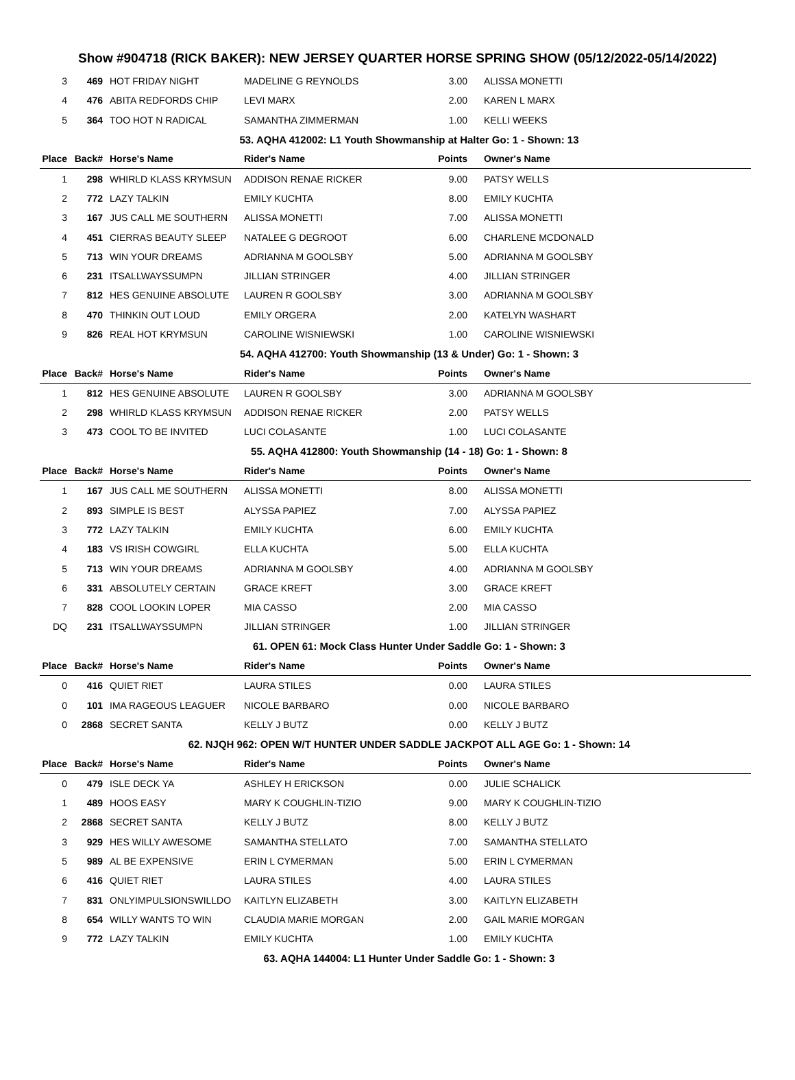Show #904718 (RICK BAKER): NEW JERSEY QUARTER HORSE SPRING SHOW (05/12/2022-05/14/2022)
| 3 | 469 | HOT FRIDAY NIGHT | MADELINE G REYNOLDS | 3.00 | ALISSA MONETTI |
| 4 | 476 | ABITA REDFORDS CHIP | LEVI MARX | 2.00 | KAREN L MARX |
| 5 | 364 | TOO HOT N RADICAL | SAMANTHA ZIMMERMAN | 1.00 | KELLI WEEKS |
| 53. AQHA 412002: L1 Youth Showmanship at Halter Go: 1 - Shown: 13 | | | | | |
| Place | Back# | Horse's Name | Rider's Name | Points | Owner's Name |
| 1 | 298 | WHIRLD KLASS KRYMSUN | ADDISON RENAE RICKER | 9.00 | PATSY WELLS |
| 2 | 772 | LAZY TALKIN | EMILY KUCHTA | 8.00 | EMILY KUCHTA |
| 3 | 167 | JUS CALL ME SOUTHERN | ALISSA MONETTI | 7.00 | ALISSA MONETTI |
| 4 | 451 | CIERRAS BEAUTY SLEEP | NATALEE G DEGROOT | 6.00 | CHARLENE MCDONALD |
| 5 | 713 | WIN YOUR DREAMS | ADRIANNA M GOOLSBY | 5.00 | ADRIANNA M GOOLSBY |
| 6 | 231 | ITSALLWAYSSUMPN | JILLIAN STRINGER | 4.00 | JILLIAN STRINGER |
| 7 | 812 | HES GENUINE ABSOLUTE | LAUREN R GOOLSBY | 3.00 | ADRIANNA M GOOLSBY |
| 8 | 470 | THINKIN OUT LOUD | EMILY ORGERA | 2.00 | KATELYN WASHART |
| 9 | 826 | REAL HOT KRYMSUN | CAROLINE WISNIEWSKI | 1.00 | CAROLINE WISNIEWSKI |
| 54. AQHA 412700: Youth Showmanship (13 & Under) Go: 1 - Shown: 3 | | | | | |
| Place | Back# | Horse's Name | Rider's Name | Points | Owner's Name |
| 1 | 812 | HES GENUINE ABSOLUTE | LAUREN R GOOLSBY | 3.00 | ADRIANNA M GOOLSBY |
| 2 | 298 | WHIRLD KLASS KRYMSUN | ADDISON RENAE RICKER | 2.00 | PATSY WELLS |
| 3 | 473 | COOL TO BE INVITED | LUCI COLASANTE | 1.00 | LUCI COLASANTE |
| 55. AQHA 412800: Youth Showmanship (14 - 18) Go: 1 - Shown: 8 | | | | | |
| Place | Back# | Horse's Name | Rider's Name | Points | Owner's Name |
| 1 | 167 | JUS CALL ME SOUTHERN | ALISSA MONETTI | 8.00 | ALISSA MONETTI |
| 2 | 893 | SIMPLE IS BEST | ALYSSA PAPIEZ | 7.00 | ALYSSA PAPIEZ |
| 3 | 772 | LAZY TALKIN | EMILY KUCHTA | 6.00 | EMILY KUCHTA |
| 4 | 183 | VS IRISH COWGIRL | ELLA KUCHTA | 5.00 | ELLA KUCHTA |
| 5 | 713 | WIN YOUR DREAMS | ADRIANNA M GOOLSBY | 4.00 | ADRIANNA M GOOLSBY |
| 6 | 331 | ABSOLUTELY CERTAIN | GRACE KREFT | 3.00 | GRACE KREFT |
| 7 | 828 | COOL LOOKIN LOPER | MIA CASSO | 2.00 | MIA CASSO |
| DQ | 231 | ITSALLWAYSSUMPN | JILLIAN STRINGER | 1.00 | JILLIAN STRINGER |
| 61. OPEN 61: Mock Class Hunter Under Saddle Go: 1 - Shown: 3 | | | | | |
| Place | Back# | Horse's Name | Rider's Name | Points | Owner's Name |
| 0 | 416 | QUIET RIET | LAURA STILES | 0.00 | LAURA STILES |
| 0 | 101 | IMA RAGEOUS LEAGUER | NICOLE BARBARO | 0.00 | NICOLE BARBARO |
| 0 | 2868 | SECRET SANTA | KELLY J BUTZ | 0.00 | KELLY J BUTZ |
| 62. NJQH 962: OPEN W/T HUNTER UNDER SADDLE JACKPOT ALL AGE Go: 1 - Shown: 14 | | | | | |
| Place | Back# | Horse's Name | Rider's Name | Points | Owner's Name |
| 0 | 479 | ISLE DECK YA | ASHLEY H ERICKSON | 0.00 | JULIE SCHALICK |
| 1 | 489 | HOOS EASY | MARY K COUGHLIN-TIZIO | 9.00 | MARY K COUGHLIN-TIZIO |
| 2 | 2868 | SECRET SANTA | KELLY J BUTZ | 8.00 | KELLY J BUTZ |
| 3 | 929 | HES WILLY AWESOME | SAMANTHA STELLATO | 7.00 | SAMANTHA STELLATO |
| 5 | 989 | AL BE EXPENSIVE | ERIN L CYMERMAN | 5.00 | ERIN L CYMERMAN |
| 6 | 416 | QUIET RIET | LAURA STILES | 4.00 | LAURA STILES |
| 7 | 831 | ONLYIMPULSIONSWILLDO | KAITLYN ELIZABETH | 3.00 | KAITLYN ELIZABETH |
| 8 | 654 | WILLY WANTS TO WIN | CLAUDIA MARIE MORGAN | 2.00 | GAIL MARIE MORGAN |
| 9 | 772 | LAZY TALKIN | EMILY KUCHTA | 1.00 | EMILY KUCHTA |
| 63. AQHA 144004: L1 Hunter Under Saddle Go: 1 - Shown: 3 | | | | | |